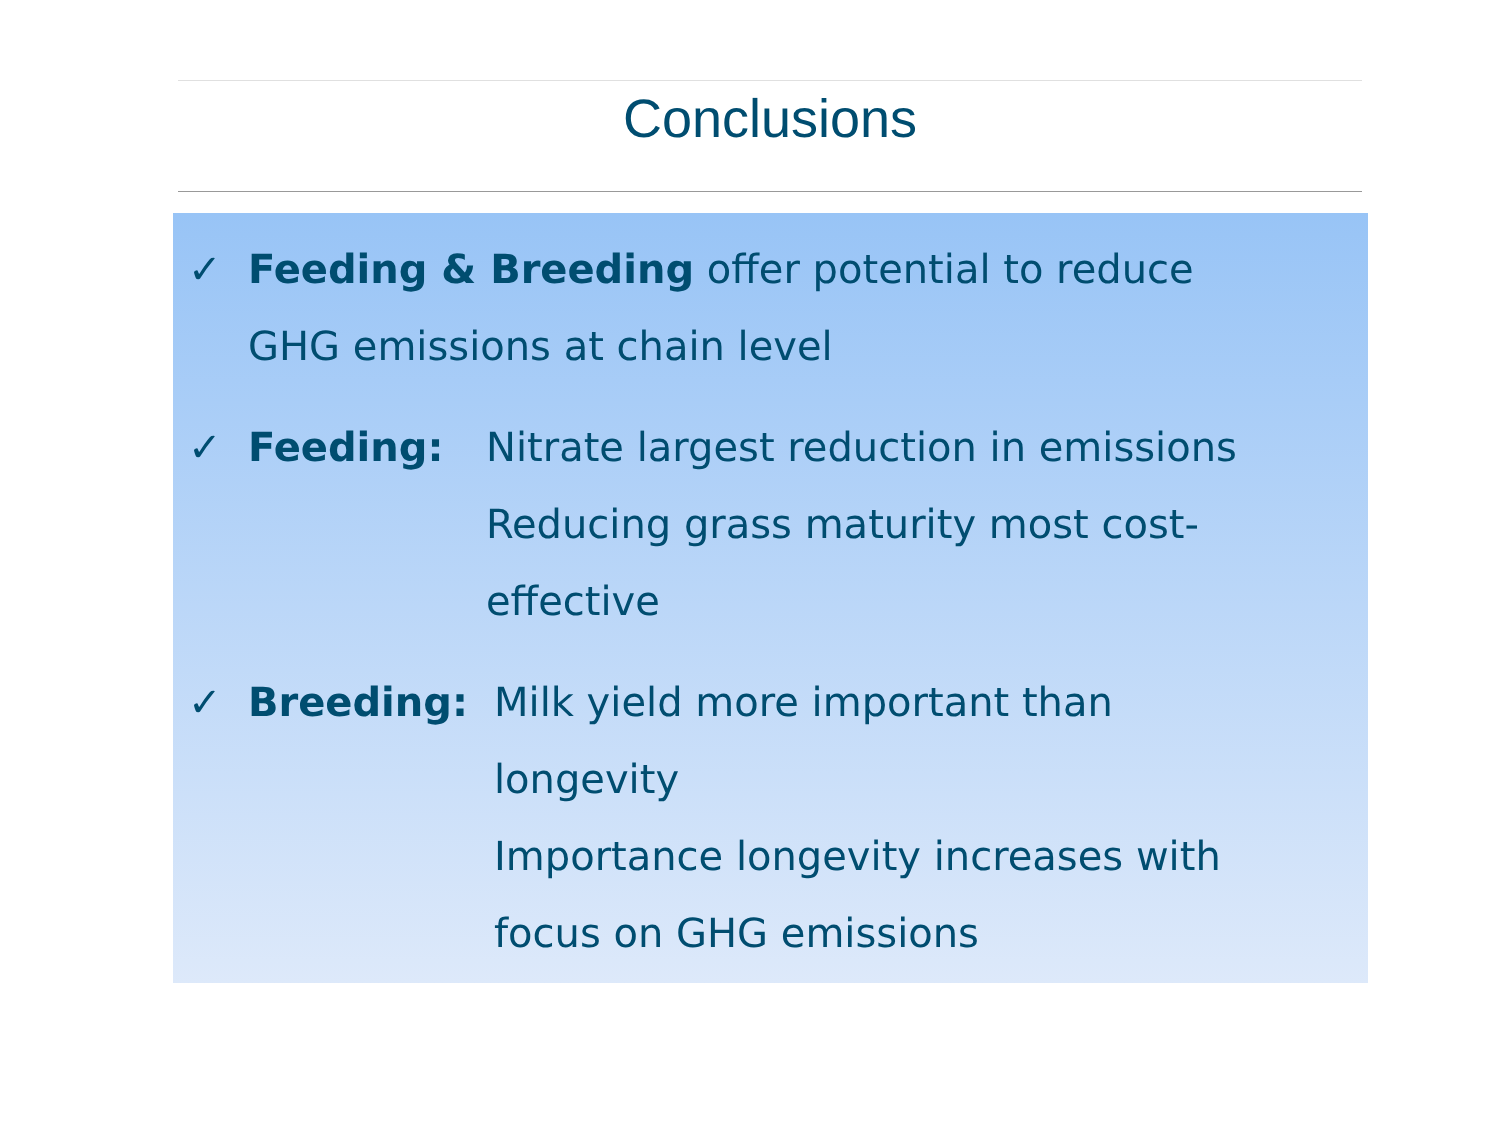Conclusions
✓ Feeding & Breeding offer potential to reduce
GHG emissions at chain level
✓ Feeding: Nitrate largest reduction in emissions
Reducing grass maturity most cost-
effective
✓ Breeding: Milk yield more important than
longevity
Importance longevity increases with
focus on GHG emissions